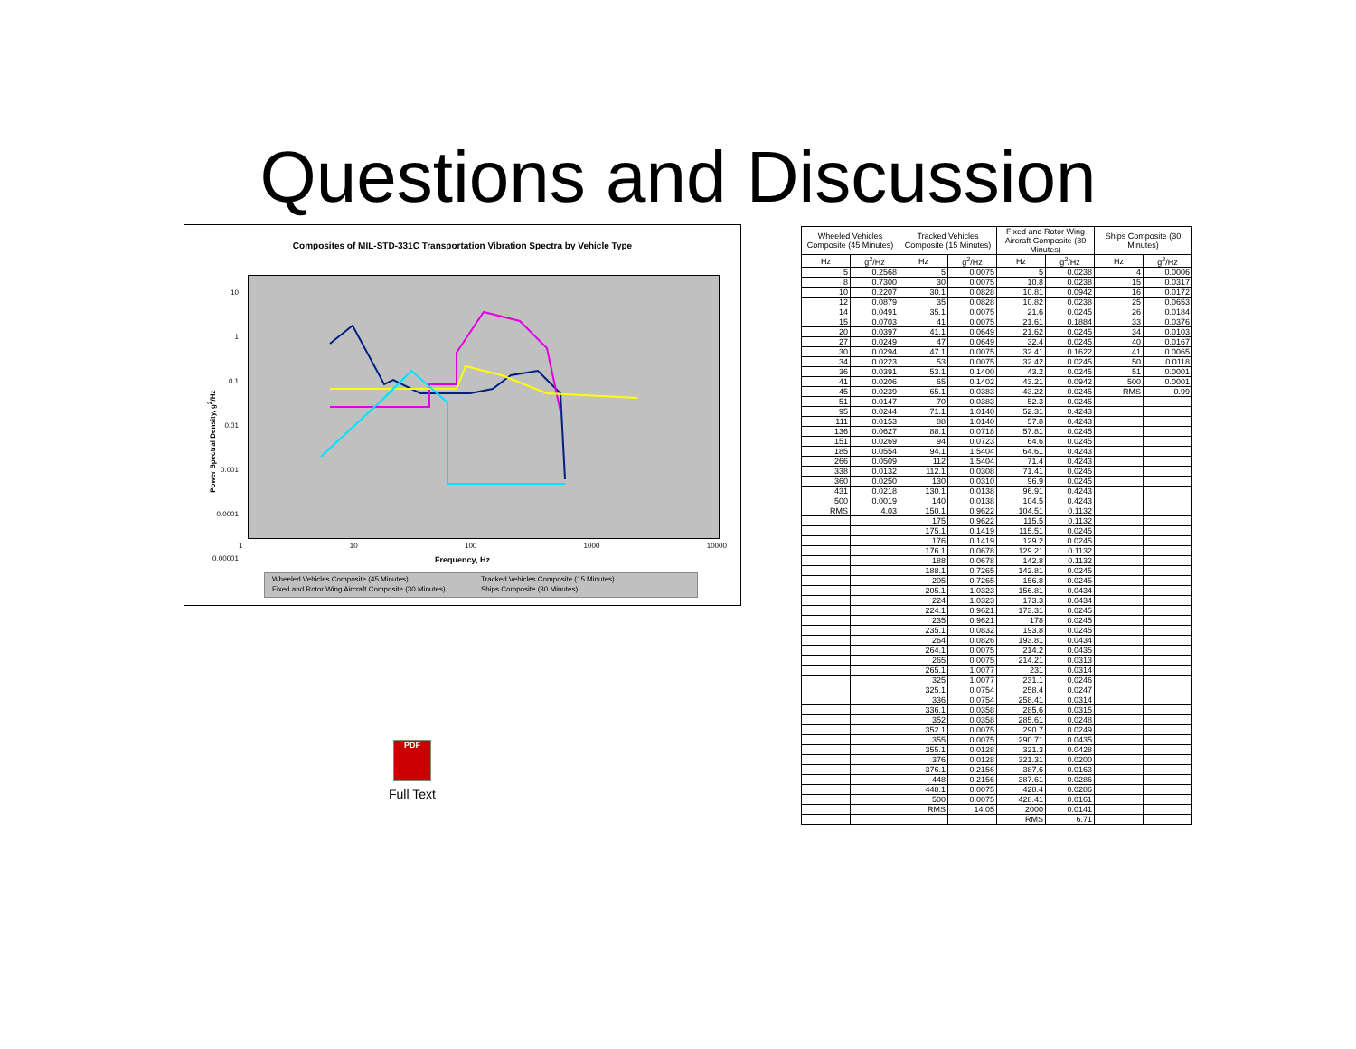Questions and Discussion
Composites of MIL-STD-331C Transportation Vibration Spectra by Vehicle Type
10
1
0.1
0.01
0.001
0.0001
0.00001
Power Spectral Density, g<sup>2</sup>/Hz
1 10 100 1000 10000
Frequency, Hz
Wheeled Vehicles Composite (45 Minutes) Tracked Vehicles Composite (15 Minutes) Fixed and Rotor Wing Aircraft Composite (30 Minutes) Ships Composite (30 Minutes)
PDF
Full Text
| Wheeled Vehicles Composite (45 Minutes) | | Tracked Vehicles Composite (15 Minutes) | | Fixed and Rotor Wing Aircraft Composite (30 Minutes) | | Ships Composite (30 Minutes) | |
| --- | --- | --- | --- | --- | --- | --- | --- |
| Hz | g<sup>2</sup>/Hz | Hz | g<sup>2</sup>/Hz | Hz | g<sup>2</sup>/Hz | Hz | g<sup>2</sup>/Hz |
| 5 | 0.2568 | 5 | 0.0075 | 5 | 0.0238 | 4 | 0.0006 |
| 8 | 0.7300 | 30 | 0.0075 | 10.8 | 0.0238 | 15 | 0.0317 |
| 10 | 0.2207 | 30.1 | 0.0828 | 10.81 | 0.0942 | 16 | 0.0172 |
| 12 | 0.0879 | 35 | 0.0828 | 10.82 | 0.0238 | 25 | 0.0653 |
| 14 | 0.0491 | 35.1 | 0.0075 | 21.6 | 0.0245 | 26 | 0.0184 |
| 15 | 0.0703 | 41 | 0.0075 | 21.61 | 0.1884 | 33 | 0.0376 |
| 20 | 0.0397 | 41.1 | 0.0649 | 21.62 | 0.0245 | 34 | 0.0103 |
| 27 | 0.0249 | 47 | 0.0649 | 32.4 | 0.0245 | 40 | 0.0167 |
| 30 | 0.0294 | 47.1 | 0.0075 | 32.41 | 0.1622 | 41 | 0.0065 |
| 34 | 0.0223 | 53 | 0.0075 | 32.42 | 0.0245 | 50 | 0.0118 |
| 36 | 0.0391 | 53.1 | 0.1400 | 43.2 | 0.0245 | 51 | 0.0001 |
| 41 | 0.0206 | 65 | 0.1402 | 43.21 | 0.0942 | 500 | 0.0001 |
| 45 | 0.0239 | 65.1 | 0.0383 | 43.22 | 0.0245 | RMS | 0.99 |
| 51 | 0.0147 | 70 | 0.0383 | 52.3 | 0.0245 | | |
| 95 | 0.0244 | 71.1 | 1.0140 | 52.31 | 0.4243 | | |
| 111 | 0.0153 | 88 | 1.0140 | 57.8 | 0.4243 | | |
| 136 | 0.0627 | 88.1 | 0.0718 | 57.81 | 0.0245 | | |
| 151 | 0.0269 | 94 | 0.0723 | 64.6 | 0.0245 | | |
| 185 | 0.0554 | 94.1 | 1.5404 | 64.61 | 0.4243 | | |
| 266 | 0.0509 | 112 | 1.5404 | 71.4 | 0.4243 | | |
| 338 | 0.0132 | 112.1 | 0.0308 | 71.41 | 0.0245 | | |
| 360 | 0.0250 | 130 | 0.0310 | 96.9 | 0.0245 | | |
| 431 | 0.0218 | 130.1 | 0.0138 | 96.91 | 0.4243 | | |
| 500 | 0.0019 | 140 | 0.0138 | 104.5 | 0.4243 | | |
| RMS | 4.03 | 150.1 | 0.9622 | 104.51 | 0.1132 | | |
| | | 175 | 0.9622 | 115.5 | 0.1132 | | |
| | | 175.1 | 0.1419 | 115.51 | 0.0245 | | |
| | | 176 | 0.1419 | 129.2 | 0.0245 | | |
| | | 176.1 | 0.0678 | 129.21 | 0.1132 | | |
| | | 188 | 0.0678 | 142.8 | 0.1132 | | |
| | | 188.1 | 0.7265 | 142.81 | 0.0245 | | |
| | | 205 | 0.7265 | 156.8 | 0.0245 | | |
| | | 205.1 | 1.0323 | 156.81 | 0.0434 | | |
| | | 224 | 1.0323 | 173.3 | 0.0434 | | |
| | | 224.1 | 0.9621 | 173.31 | 0.0245 | | |
| | | 235 | 0.9621 | 178 | 0.0245 | | |
| | | 235.1 | 0.0832 | 193.8 | 0.0245 | | |
| | | 264 | 0.0826 | 193.81 | 0.0434 | | |
| | | 264.1 | 0.0075 | 214.2 | 0.0435 | | |
| | | 265 | 0.0075 | 214.21 | 0.0313 | | |
| | | 265.1 | 1.0077 | 231 | 0.0314 | | |
| | | 325 | 1.0077 | 231.1 | 0.0246 | | |
| | | 325.1 | 0.0754 | 258.4 | 0.0247 | | |
| | | 336 | 0.0754 | 258.41 | 0.0314 | | |
| | | 336.1 | 0.0358 | 285.6 | 0.0315 | | |
| | | 352 | 0.0358 | 285.61 | 0.0248 | | |
| | | 352.1 | 0.0075 | 290.7 | 0.0249 | | |
| | | 355 | 0.0075 | 290.71 | 0.0435 | | |
| | | 355.1 | 0.0128 | 321.3 | 0.0428 | | |
| | | 376 | 0.0128 | 321.31 | 0.0200 | | |
| | | 376.1 | 0.2156 | 387.6 | 0.0163 | | |
| | | 448 | 0.2156 | 387.61 | 0.0286 | | |
| | | 448.1 | 0.0075 | 428.4 | 0.0286 | | |
| | | 500 | 0.0075 | 428.41 | 0.0161 | | |
| | | RMS | 14.05 | 2000 | 0.0141 | | |
| | | | | RMS | 6.71 | | |